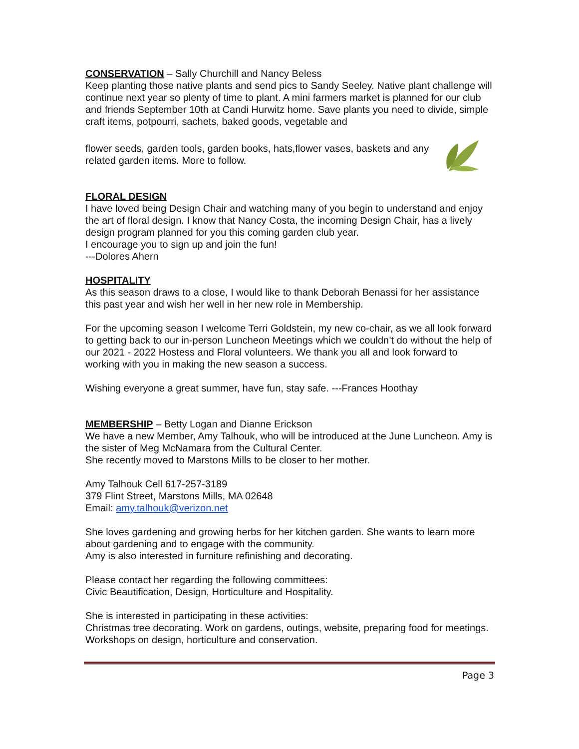CONSERVATION – Sally Churchill and Nancy Beless
Keep planting those native plants and send pics to Sandy Seeley. Native plant challenge will continue next year so plenty of time to plant. A mini farmers market is planned for our club and friends September 10th at Candi Hurwitz home. Save plants you need to divide, simple craft items, potpourri, sachets, baked goods, vegetable and
flower seeds, garden tools, garden books, hats,flower vases, baskets and any related garden items. More to follow.
FLORAL DESIGN
I have loved being Design Chair and watching many of you begin to understand and enjoy the art of floral design. I know that Nancy Costa, the incoming Design Chair, has a lively design program planned for you this coming garden club year.
I encourage you to sign up and join the fun!
---Dolores Ahern
HOSPITALITY
As this season draws to a close, I would like to thank Deborah Benassi for her assistance this past year and wish her well in her new role in Membership.
For the upcoming season I welcome Terri Goldstein, my new co-chair, as we all look forward to getting back to our in-person Luncheon Meetings which we couldn’t do without the help of our 2021 - 2022 Hostess and Floral volunteers. We thank you all and look forward to working with you in making the new season a success.
Wishing everyone a great summer, have fun, stay safe. ---Frances Hoothay
MEMBERSHIP – Betty Logan and Dianne Erickson
We have a new Member, Amy Talhouk, who will be introduced at the June Luncheon. Amy is the sister of Meg McNamara from the Cultural Center.
She recently moved to Marstons Mills to be closer to her mother.
Amy Talhouk Cell 617-257-3189
379 Flint Street, Marstons Mills, MA 02648
Email: amy.talhouk@verizon.net
She loves gardening and growing herbs for her kitchen garden. She wants to learn more about gardening and to engage with the community.
Amy is also interested in furniture refinishing and decorating.
Please contact her regarding the following committees:
Civic Beautification, Design, Horticulture and Hospitality.
She is interested in participating in these activities:
Christmas tree decorating. Work on gardens, outings, website, preparing food for meetings. Workshops on design, horticulture and conservation.
Page 3